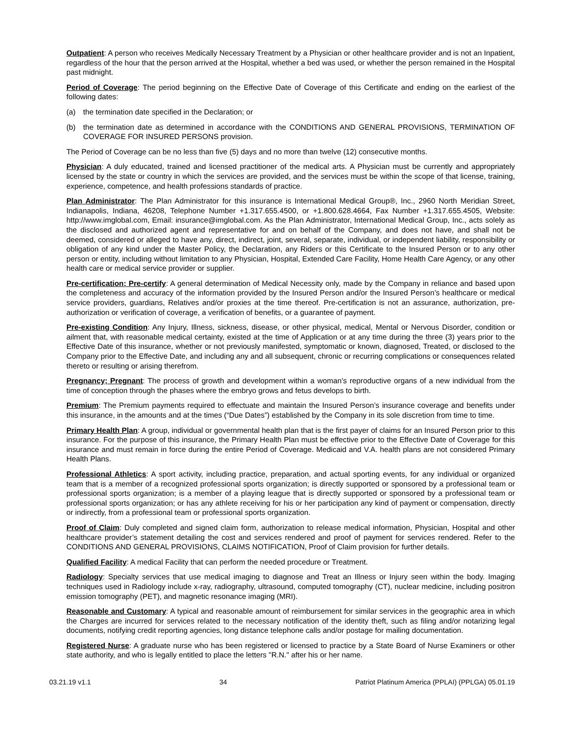Outpatient: A person who receives Medically Necessary Treatment by a Physician or other healthcare provider and is not an Inpatient, regardless of the hour that the person arrived at the Hospital, whether a bed was used, or whether the person remained in the Hospital past midnight.
Period of Coverage: The period beginning on the Effective Date of Coverage of this Certificate and ending on the earliest of the following dates:
(a) the termination date specified in the Declaration; or
(b) the termination date as determined in accordance with the CONDITIONS AND GENERAL PROVISIONS, TERMINATION OF COVERAGE FOR INSURED PERSONS provision.
The Period of Coverage can be no less than five (5) days and no more than twelve (12) consecutive months.
Physician: A duly educated, trained and licensed practitioner of the medical arts. A Physician must be currently and appropriately licensed by the state or country in which the services are provided, and the services must be within the scope of that license, training, experience, competence, and health professions standards of practice.
Plan Administrator: The Plan Administrator for this insurance is International Medical Group®, Inc., 2960 North Meridian Street, Indianapolis, Indiana, 46208, Telephone Number +1.317.655.4500, or +1.800.628.4664, Fax Number +1.317.655.4505, Website: http://www.imglobal.com, Email: insurance@imglobal.com. As the Plan Administrator, International Medical Group, Inc., acts solely as the disclosed and authorized agent and representative for and on behalf of the Company, and does not have, and shall not be deemed, considered or alleged to have any, direct, indirect, joint, several, separate, individual, or independent liability, responsibility or obligation of any kind under the Master Policy, the Declaration, any Riders or this Certificate to the Insured Person or to any other person or entity, including without limitation to any Physician, Hospital, Extended Care Facility, Home Health Care Agency, or any other health care or medical service provider or supplier.
Pre-certification; Pre-certify: A general determination of Medical Necessity only, made by the Company in reliance and based upon the completeness and accuracy of the information provided by the Insured Person and/or the Insured Person’s healthcare or medical service providers, guardians, Relatives and/or proxies at the time thereof. Pre-certification is not an assurance, authorization, pre-authorization or verification of coverage, a verification of benefits, or a guarantee of payment.
Pre-existing Condition: Any Injury, Illness, sickness, disease, or other physical, medical, Mental or Nervous Disorder, condition or ailment that, with reasonable medical certainty, existed at the time of Application or at any time during the three (3) years prior to the Effective Date of this insurance, whether or not previously manifested, symptomatic or known, diagnosed, Treated, or disclosed to the Company prior to the Effective Date, and including any and all subsequent, chronic or recurring complications or consequences related thereto or resulting or arising therefrom.
Pregnancy; Pregnant: The process of growth and development within a woman’s reproductive organs of a new individual from the time of conception through the phases where the embryo grows and fetus develops to birth.
Premium: The Premium payments required to effectuate and maintain the Insured Person’s insurance coverage and benefits under this insurance, in the amounts and at the times (“Due Dates”) established by the Company in its sole discretion from time to time.
Primary Health Plan: A group, individual or governmental health plan that is the first payer of claims for an Insured Person prior to this insurance. For the purpose of this insurance, the Primary Health Plan must be effective prior to the Effective Date of Coverage for this insurance and must remain in force during the entire Period of Coverage. Medicaid and V.A. health plans are not considered Primary Health Plans.
Professional Athletics: A sport activity, including practice, preparation, and actual sporting events, for any individual or organized team that is a member of a recognized professional sports organization; is directly supported or sponsored by a professional team or professional sports organization; is a member of a playing league that is directly supported or sponsored by a professional team or professional sports organization; or has any athlete receiving for his or her participation any kind of payment or compensation, directly or indirectly, from a professional team or professional sports organization.
Proof of Claim: Duly completed and signed claim form, authorization to release medical information, Physician, Hospital and other healthcare provider’s statement detailing the cost and services rendered and proof of payment for services rendered. Refer to the CONDITIONS AND GENERAL PROVISIONS, CLAIMS NOTIFICATION, Proof of Claim provision for further details.
Qualified Facility: A medical Facility that can perform the needed procedure or Treatment.
Radiology: Specialty services that use medical imaging to diagnose and Treat an Illness or Injury seen within the body. Imaging techniques used in Radiology include x-ray, radiography, ultrasound, computed tomography (CT), nuclear medicine, including positron emission tomography (PET), and magnetic resonance imaging (MRI).
Reasonable and Customary: A typical and reasonable amount of reimbursement for similar services in the geographic area in which the Charges are incurred for services related to the necessary notification of the identity theft, such as filing and/or notarizing legal documents, notifying credit reporting agencies, long distance telephone calls and/or postage for mailing documentation.
Registered Nurse: A graduate nurse who has been registered or licensed to practice by a State Board of Nurse Examiners or other state authority, and who is legally entitled to place the letters "R.N." after his or her name.
03.21.19 v1.1 34 Patriot Platinum America (PPLAI) (PPLGA) 05.01.19